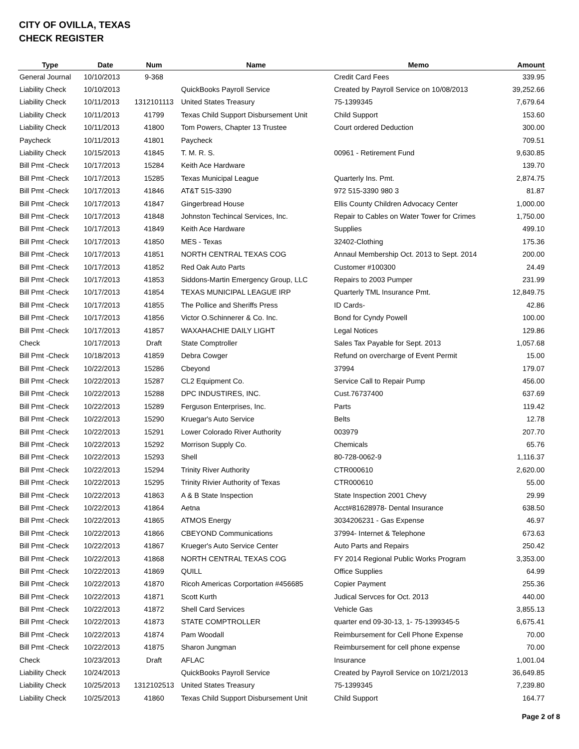CITY OF OVILLA, TEXAS
CHECK REGISTER
| Type | Date | Num | Name | Memo | Amount |
| --- | --- | --- | --- | --- | --- |
| General Journal | 10/10/2013 | 9-368 | | Credit Card Fees | 339.95 |
| Liability Check | 10/10/2013 | | QuickBooks Payroll Service | Created by Payroll Service on 10/08/2013 | 39,252.66 |
| Liability Check | 10/11/2013 | 1312101113 | United States Treasury | 75-1399345 | 7,679.64 |
| Liability Check | 10/11/2013 | 41799 | Texas Child Support Disbursement Unit | Child Support | 153.60 |
| Liability Check | 10/11/2013 | 41800 | Tom Powers, Chapter 13 Trustee | Court ordered Deduction | 300.00 |
| Paycheck | 10/11/2013 | 41801 | Paycheck | | 709.51 |
| Liability Check | 10/15/2013 | 41845 | T. M. R. S. | 00961 - Retirement Fund | 9,630.85 |
| Bill Pmt -Check | 10/17/2013 | 15284 | Keith Ace Hardware | | 139.70 |
| Bill Pmt -Check | 10/17/2013 | 15285 | Texas Municipal League | Quarterly Ins. Pmt. | 2,874.75 |
| Bill Pmt -Check | 10/17/2013 | 41846 | AT&T 515-3390 | 972 515-3390 980 3 | 81.87 |
| Bill Pmt -Check | 10/17/2013 | 41847 | Gingerbread House | Ellis County Children Advocacy Center | 1,000.00 |
| Bill Pmt -Check | 10/17/2013 | 41848 | Johnston Techincal Services, Inc. | Repair to Cables on Water Tower for Crimes | 1,750.00 |
| Bill Pmt -Check | 10/17/2013 | 41849 | Keith Ace Hardware | Supplies | 499.10 |
| Bill Pmt -Check | 10/17/2013 | 41850 | MES - Texas | 32402-Clothing | 175.36 |
| Bill Pmt -Check | 10/17/2013 | 41851 | NORTH CENTRAL TEXAS COG | Annaul Membership Oct. 2013 to Sept. 2014 | 200.00 |
| Bill Pmt -Check | 10/17/2013 | 41852 | Red Oak Auto Parts | Customer #100300 | 24.49 |
| Bill Pmt -Check | 10/17/2013 | 41853 | Siddons-Martin Emergency Group, LLC | Repairs to 2003 Pumper | 231.99 |
| Bill Pmt -Check | 10/17/2013 | 41854 | TEXAS MUNICIPAL LEAGUE IRP | Quarterly TML Insurance Pmt. | 12,849.75 |
| Bill Pmt -Check | 10/17/2013 | 41855 | The Pollice and Sheriffs Press | ID Cards- | 42.86 |
| Bill Pmt -Check | 10/17/2013 | 41856 | Victor O.Schinnerer & Co. Inc. | Bond for Cyndy Powell | 100.00 |
| Bill Pmt -Check | 10/17/2013 | 41857 | WAXAHACHIE DAILY LIGHT | Legal Notices | 129.86 |
| Check | 10/17/2013 | Draft | State Comptroller | Sales Tax Payable for Sept. 2013 | 1,057.68 |
| Bill Pmt -Check | 10/18/2013 | 41859 | Debra Cowger | Refund on overcharge of Event Permit | 15.00 |
| Bill Pmt -Check | 10/22/2013 | 15286 | Cbeyond | 37994 | 179.07 |
| Bill Pmt -Check | 10/22/2013 | 15287 | CL2 Equipment Co. | Service Call to Repair Pump | 456.00 |
| Bill Pmt -Check | 10/22/2013 | 15288 | DPC INDUSTIRES, INC. | Cust.76737400 | 637.69 |
| Bill Pmt -Check | 10/22/2013 | 15289 | Ferguson Enterprises, Inc. | Parts | 119.42 |
| Bill Pmt -Check | 10/22/2013 | 15290 | Kruegar's Auto Service | Belts | 12.78 |
| Bill Pmt -Check | 10/22/2013 | 15291 | Lower Colorado River Authority | 003979 | 207.70 |
| Bill Pmt -Check | 10/22/2013 | 15292 | Morrison Supply Co. | Chemicals | 65.76 |
| Bill Pmt -Check | 10/22/2013 | 15293 | Shell | 80-728-0062-9 | 1,116.37 |
| Bill Pmt -Check | 10/22/2013 | 15294 | Trinity River Authority | CTR000610 | 2,620.00 |
| Bill Pmt -Check | 10/22/2013 | 15295 | Trinity Rivier Authority of Texas | CTR000610 | 55.00 |
| Bill Pmt -Check | 10/22/2013 | 41863 | A & B State Inspection | State Inspection 2001 Chevy | 29.99 |
| Bill Pmt -Check | 10/22/2013 | 41864 | Aetna | Acct#81628978- Dental Insurance | 638.50 |
| Bill Pmt -Check | 10/22/2013 | 41865 | ATMOS Energy | 3034206231 - Gas Expense | 46.97 |
| Bill Pmt -Check | 10/22/2013 | 41866 | CBEYOND Communications | 37994- Internet & Telephone | 673.63 |
| Bill Pmt -Check | 10/22/2013 | 41867 | Krueger's Auto Service Center | Auto Parts and Repairs | 250.42 |
| Bill Pmt -Check | 10/22/2013 | 41868 | NORTH CENTRAL TEXAS COG | FY 2014 Regional Public Works Program | 3,353.00 |
| Bill Pmt -Check | 10/22/2013 | 41869 | QUILL | Office Supplies | 64.99 |
| Bill Pmt -Check | 10/22/2013 | 41870 | Ricoh Americas Corportation #456685 | Copier Payment | 255.36 |
| Bill Pmt -Check | 10/22/2013 | 41871 | Scott Kurth | Judical Servces for Oct. 2013 | 440.00 |
| Bill Pmt -Check | 10/22/2013 | 41872 | Shell Card Services | Vehicle Gas | 3,855.13 |
| Bill Pmt -Check | 10/22/2013 | 41873 | STATE COMPTROLLER | quarter end 09-30-13, 1- 75-1399345-5 | 6,675.41 |
| Bill Pmt -Check | 10/22/2013 | 41874 | Pam Woodall | Reimbursement for Cell Phone Expense | 70.00 |
| Bill Pmt -Check | 10/22/2013 | 41875 | Sharon Jungman | Reimbursement for cell phone expense | 70.00 |
| Check | 10/23/2013 | Draft | AFLAC | Insurance | 1,001.04 |
| Liability Check | 10/24/2013 | | QuickBooks Payroll Service | Created by Payroll Service on 10/21/2013 | 36,649.85 |
| Liability Check | 10/25/2013 | 1312102513 | United States Treasury | 75-1399345 | 7,239.80 |
| Liability Check | 10/25/2013 | 41860 | Texas Child Support Disbursement Unit | Child Support | 164.77 |
Page 2 of 8